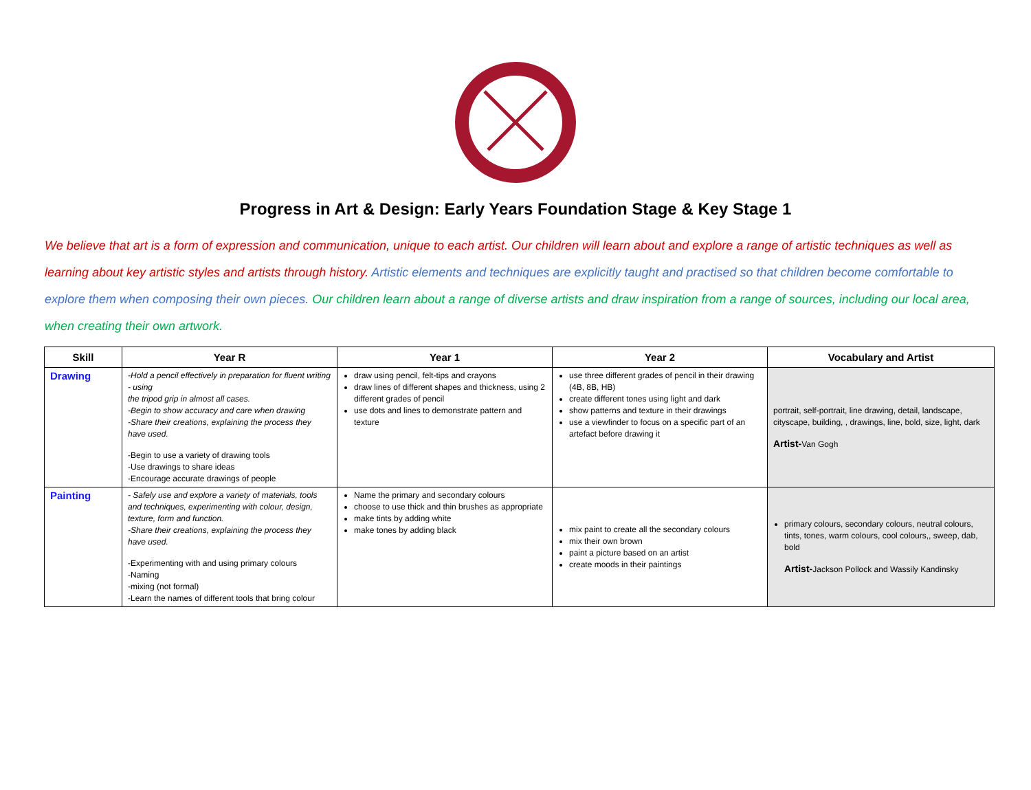Progress in Art & Design: Early Years Foundation Stage & Key Stage 1
We believe that art is a form of expression and communication, unique to each artist. Our children will learn about and explore a range of artistic techniques as well as learning about key artistic styles and artists through history. Artistic elements and techniques are explicitly taught and practised so that children become comfortable to explore them when composing their own pieces. Our children learn about a range of diverse artists and draw inspiration from a range of sources, including our local area, when creating their own artwork.
| Skill | Year R | Year 1 | Year 2 | Vocabulary and Artist |
| --- | --- | --- | --- | --- |
| Drawing | -Hold a pencil effectively in preparation for fluent writing - using the tripod grip in almost all cases. -Begin to show accuracy and care when drawing -Share their creations, explaining the process they have used. -Begin to use a variety of drawing tools -Use drawings to share ideas -Encourage accurate drawings of people | draw using pencil, felt-tips and crayons draw lines of different shapes and thickness, using 2 different grades of pencil use dots and lines to demonstrate pattern and texture | use three different grades of pencil in their drawing (4B, 8B, HB) create different tones using light and dark show patterns and texture in their drawings use a viewfinder to focus on a specific part of an artefact before drawing it | portrait, self-portrait, line drawing, detail, landscape, cityscape, building, , drawings, line, bold, size, light, dark Artist- Van Gogh |
| Painting | - Safely use and explore a variety of materials, tools and techniques, experimenting with colour, design, texture, form and function. -Share their creations, explaining the process they have used. -Experimenting with and using primary colours -Naming -mixing (not formal) -Learn the names of different tools that bring colour | Name the primary and secondary colours choose to use thick and thin brushes as appropriate make tints by adding white make tones by adding black | mix paint to create all the secondary colours mix their own brown paint a picture based on an artist create moods in their paintings | primary colours, secondary colours, neutral colours, tints, tones, warm colours, cool colours,, sweep, dab, bold Artist- Jackson Pollock and Wassily Kandinsky |